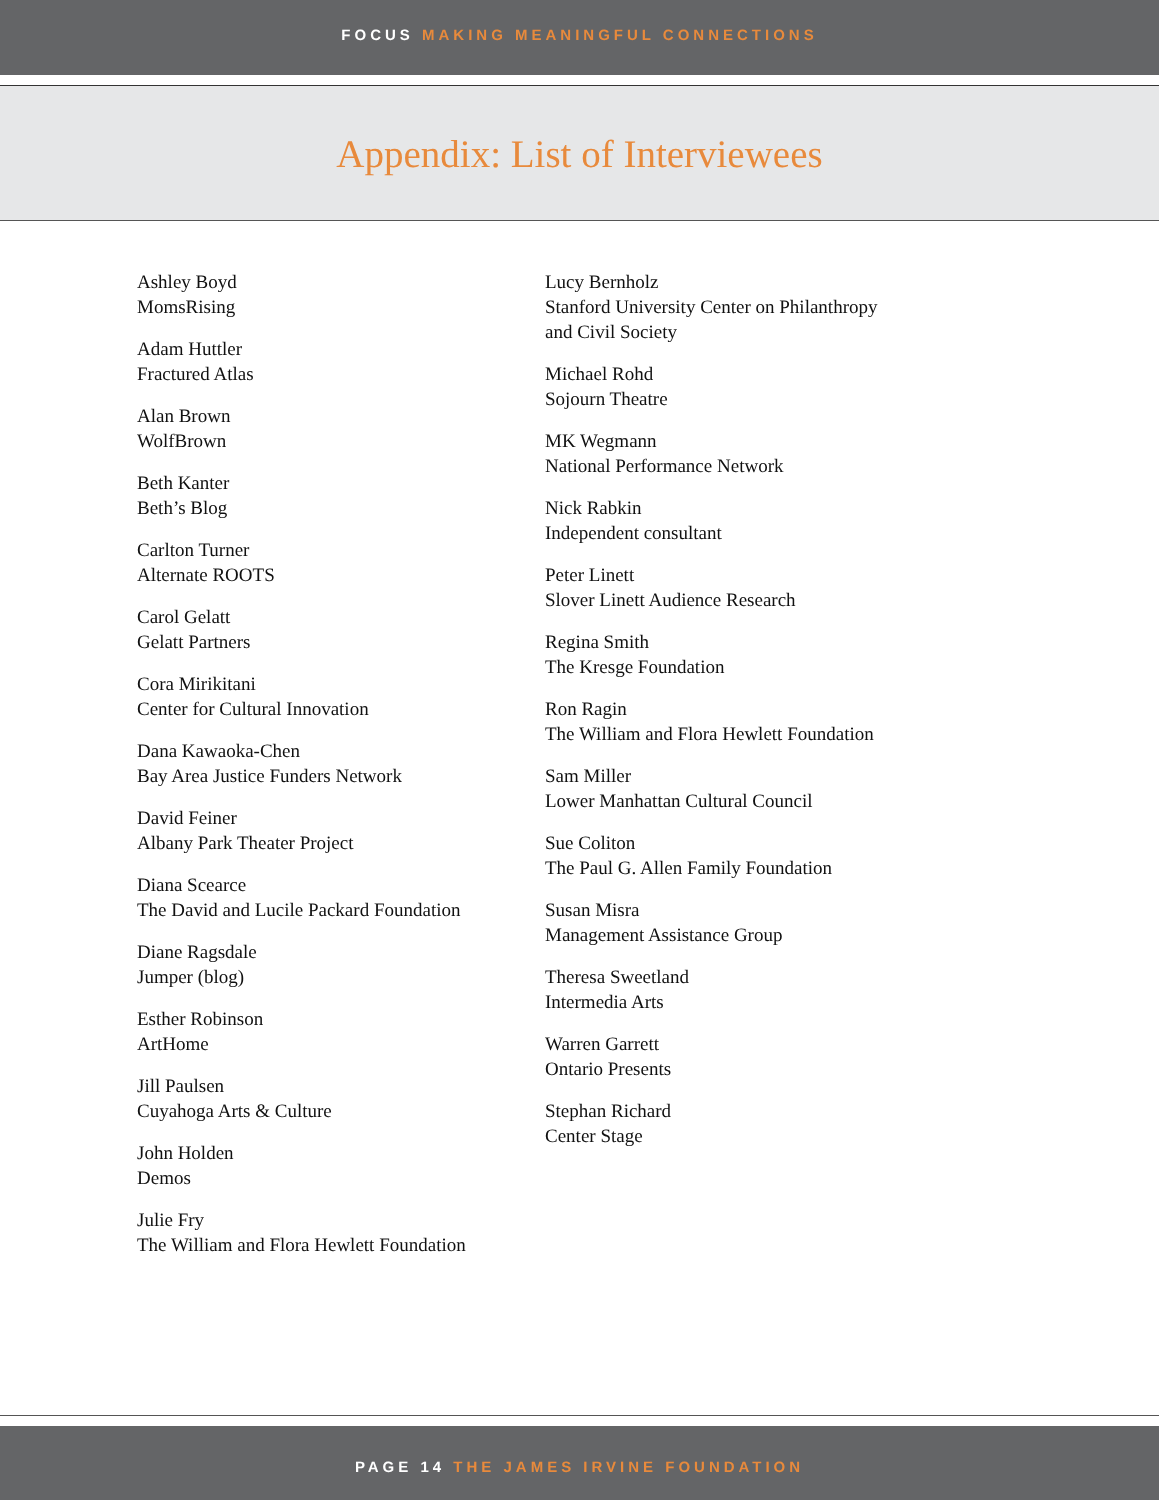FOCUS MAKING MEANINGFUL CONNECTIONS
Appendix: List of Interviewees
Ashley Boyd
MomsRising
Adam Huttler
Fractured Atlas
Alan Brown
WolfBrown
Beth Kanter
Beth’s Blog
Carlton Turner
Alternate ROOTS
Carol Gelatt
Gelatt Partners
Cora Mirikitani
Center for Cultural Innovation
Dana Kawaoka-Chen
Bay Area Justice Funders Network
David Feiner
Albany Park Theater Project
Diana Scearce
The David and Lucile Packard Foundation
Diane Ragsdale
Jumper (blog)
Esther Robinson
ArtHome
Jill Paulsen
Cuyahoga Arts & Culture
John Holden
Demos
Julie Fry
The William and Flora Hewlett Foundation
Lucy Bernholz
Stanford University Center on Philanthropy
and Civil Society
Michael Rohd
Sojourn Theatre
MK Wegmann
National Performance Network
Nick Rabkin
Independent consultant
Peter Linett
Slover Linett Audience Research
Regina Smith
The Kresge Foundation
Ron Ragin
The William and Flora Hewlett Foundation
Sam Miller
Lower Manhattan Cultural Council
Sue Coliton
The Paul G. Allen Family Foundation
Susan Misra
Management Assistance Group
Theresa Sweetland
Intermedia Arts
Warren Garrett
Ontario Presents
Stephan Richard
Center Stage
PAGE 14 THE JAMES IRVINE FOUNDATION